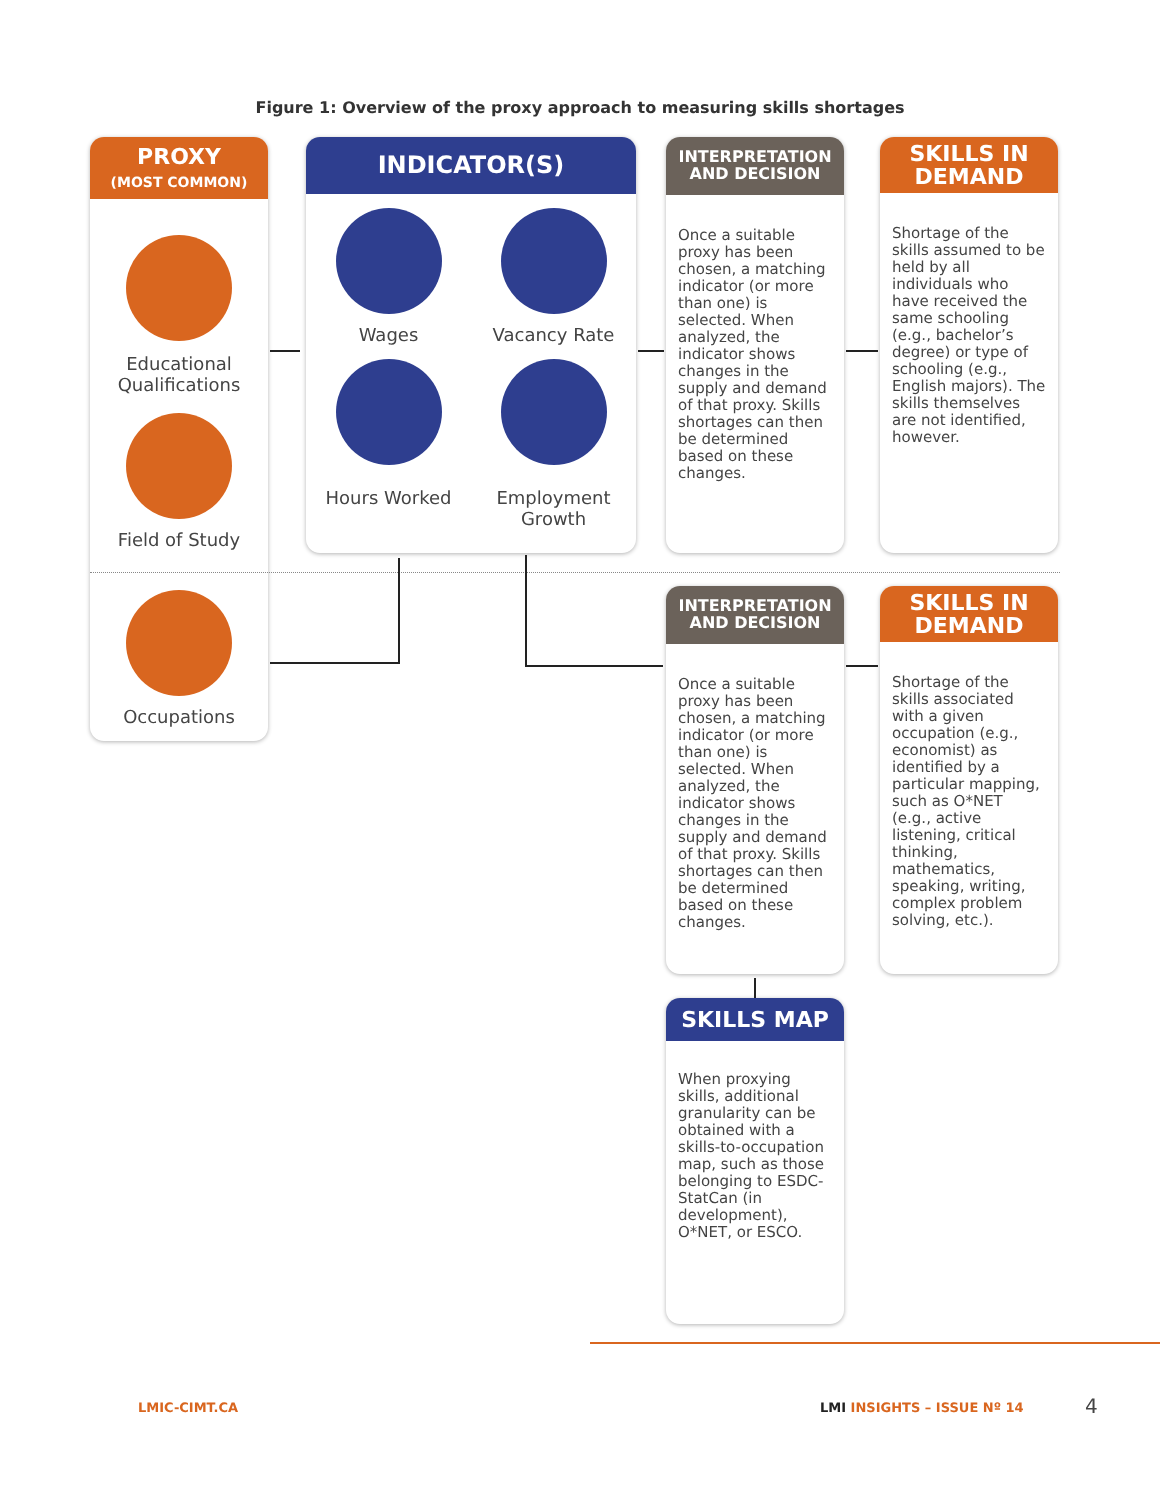Figure 1: Overview of the proxy approach to measuring skills shortages
PROXY
(MOST COMMON)
Educational Qualifications
Field of Study
Occupations
INDICATOR(S)
Wages
Vacancy Rate
Hours Worked
Employment Growth
INTERPRETATION
AND DECISION
Once a suitable proxy has been chosen, a matching indicator (or more than one) is selected. When analyzed, the indicator shows changes in the supply and demand of that proxy. Skills shortages can then be determined based on these changes.
SKILLS IN
DEMAND
Shortage of the skills assumed to be held by all individuals who have received the same schooling (e.g., bachelor’s degree) or type of schooling (e.g., English majors). The skills themselves are not identified, however.
INTERPRETATION
AND DECISION
Once a suitable proxy has been chosen, a matching indicator (or more than one) is selected. When analyzed, the indicator shows changes in the supply and demand of that proxy. Skills shortages can then be determined based on these changes.
SKILLS IN
DEMAND
Shortage of the skills associated with a given occupation (e.g., economist) as identified by a particular mapping, such as O*NET (e.g., active listening, critical thinking, mathematics, speaking, writing, complex problem solving, etc.).
SKILLS MAP
When proxying skills, additional granularity can be obtained with a skills-to-occupation map, such as those belonging to ESDC-StatCan (in development), O*NET, or ESCO.
LMIC-CIMT.CA LMI INSIGHTS – ISSUE Nº 14 4